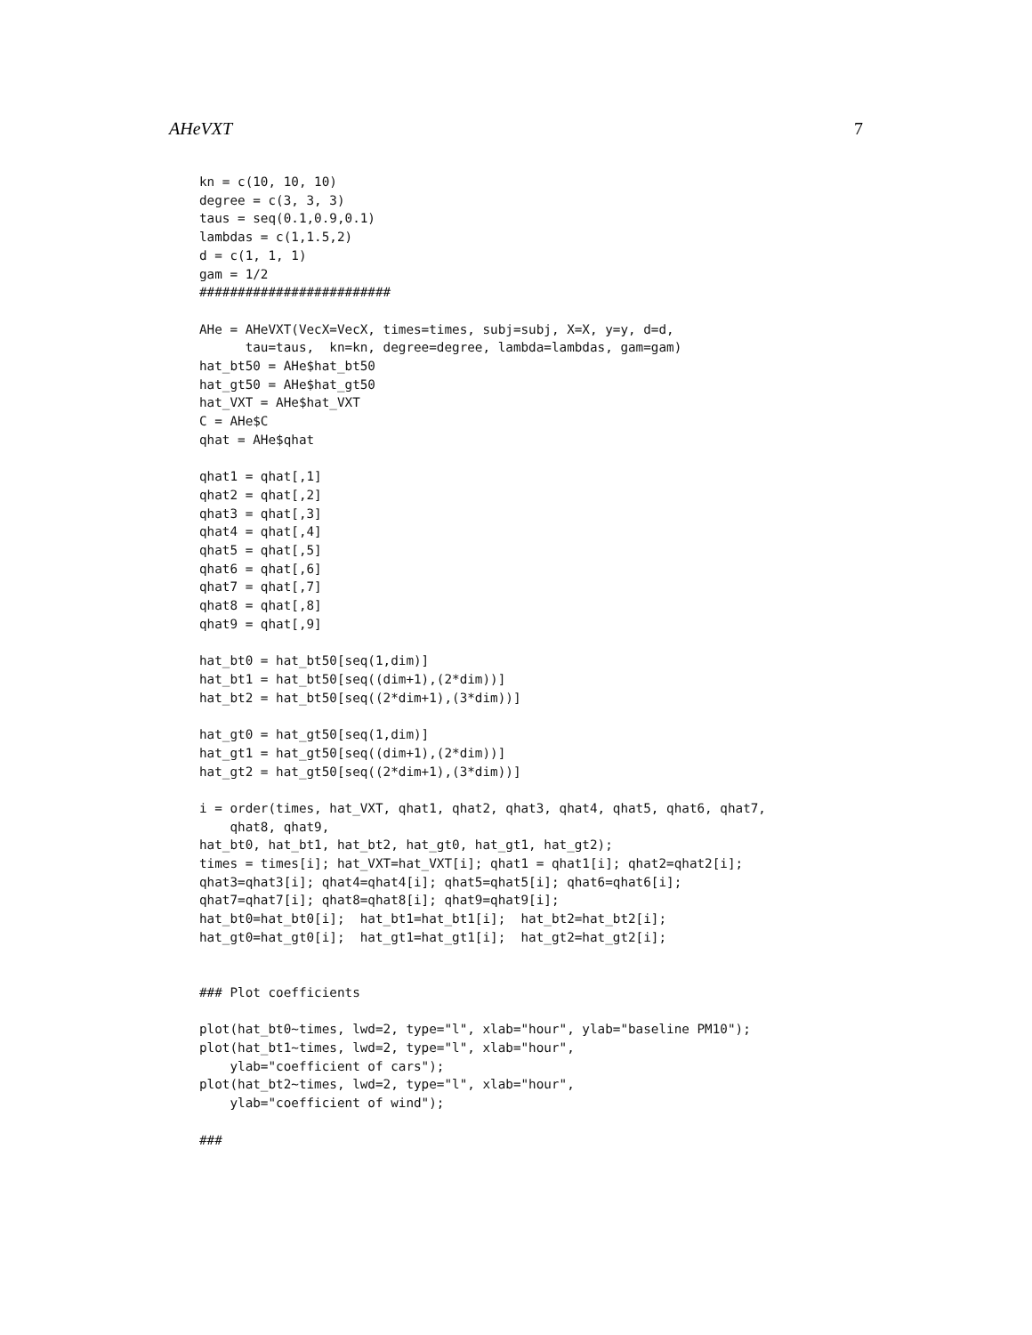AHeVXT 7
kn = c(10, 10, 10)
degree = c(3, 3, 3)
taus = seq(0.1,0.9,0.1)
lambdas = c(1,1.5,2)
d = c(1, 1, 1)
gam = 1/2
#########################

AHe = AHeVXT(VecX=VecX, times=times, subj=subj, X=X, y=y, d=d,
      tau=taus,  kn=kn, degree=degree, lambda=lambdas, gam=gam)
hat_bt50 = AHe$hat_bt50
hat_gt50 = AHe$hat_gt50
hat_VXT = AHe$hat_VXT
C = AHe$C
qhat = AHe$qhat

qhat1 = qhat[,1]
qhat2 = qhat[,2]
qhat3 = qhat[,3]
qhat4 = qhat[,4]
qhat5 = qhat[,5]
qhat6 = qhat[,6]
qhat7 = qhat[,7]
qhat8 = qhat[,8]
qhat9 = qhat[,9]

hat_bt0 = hat_bt50[seq(1,dim)]
hat_bt1 = hat_bt50[seq((dim+1),(2*dim))]
hat_bt2 = hat_bt50[seq((2*dim+1),(3*dim))]

hat_gt0 = hat_gt50[seq(1,dim)]
hat_gt1 = hat_gt50[seq((dim+1),(2*dim))]
hat_gt2 = hat_gt50[seq((2*dim+1),(3*dim))]

i = order(times, hat_VXT, qhat1, qhat2, qhat3, qhat4, qhat5, qhat6, qhat7,
    qhat8, qhat9,
hat_bt0, hat_bt1, hat_bt2, hat_gt0, hat_gt1, hat_gt2);
times = times[i]; hat_VXT=hat_VXT[i]; qhat1 = qhat1[i]; qhat2=qhat2[i];
qhat3=qhat3[i]; qhat4=qhat4[i]; qhat5=qhat5[i]; qhat6=qhat6[i];
qhat7=qhat7[i]; qhat8=qhat8[i]; qhat9=qhat9[i];
hat_bt0=hat_bt0[i];  hat_bt1=hat_bt1[i];  hat_bt2=hat_bt2[i];
hat_gt0=hat_gt0[i];  hat_gt1=hat_gt1[i];  hat_gt2=hat_gt2[i];


### Plot coefficients

plot(hat_bt0~times, lwd=2, type="l", xlab="hour", ylab="baseline PM10");
plot(hat_bt1~times, lwd=2, type="l", xlab="hour",
    ylab="coefficient of cars");
plot(hat_bt2~times, lwd=2, type="l", xlab="hour",
    ylab="coefficient of wind");

###